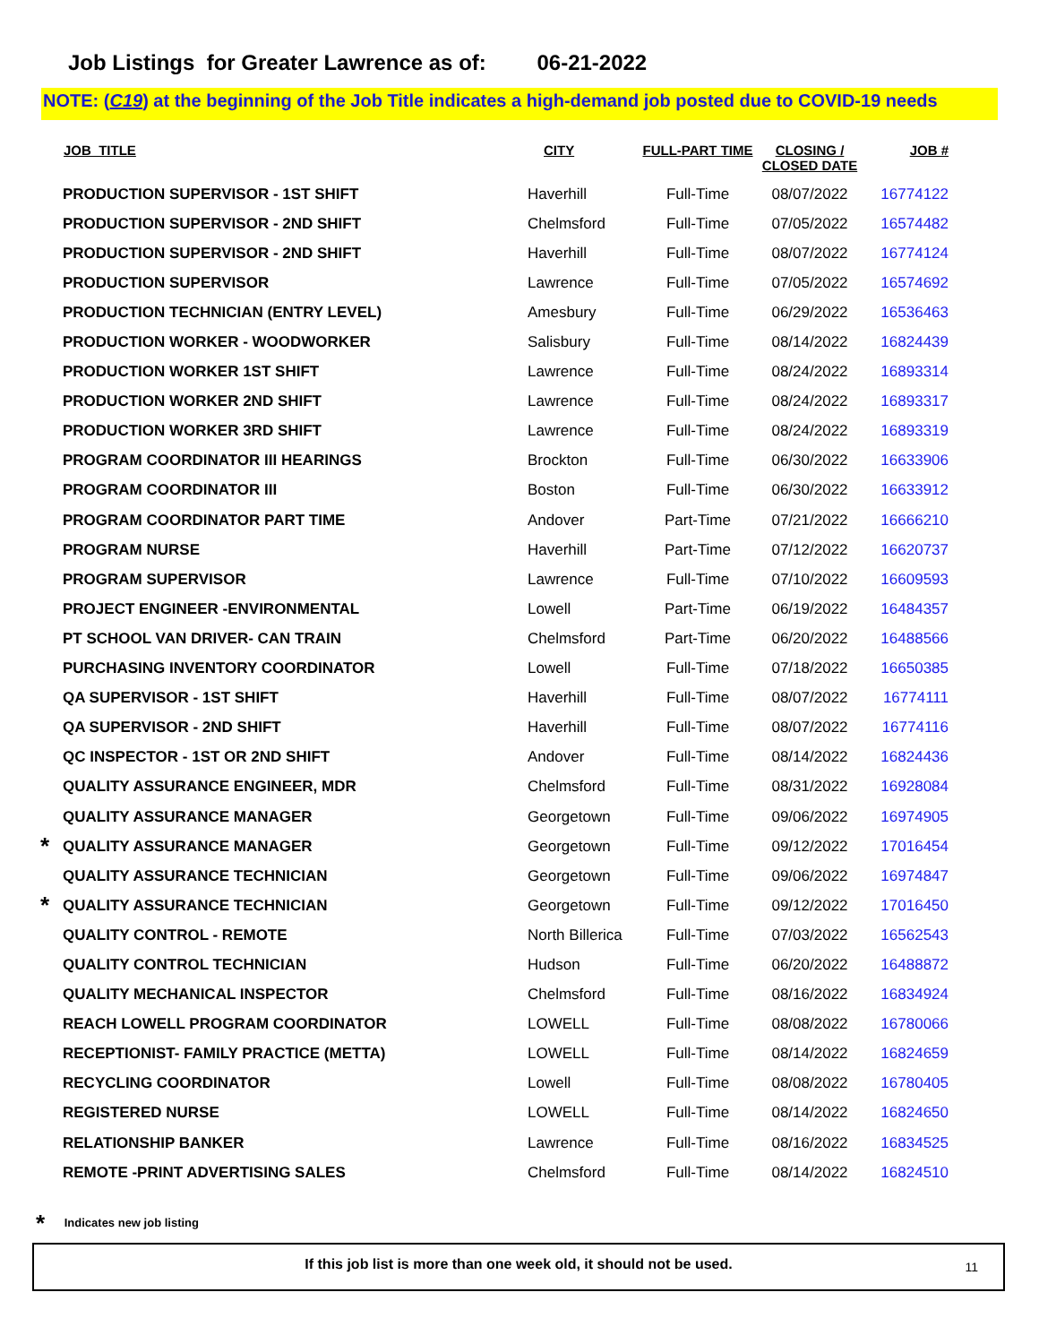Job Listings for Greater Lawrence as of: 06-21-2022
NOTE: (C19) at the beginning of the Job Title indicates a high-demand job posted due to COVID-19 needs
| | JOB_TITLE | CITY | FULL-PART TIME | CLOSING / CLOSED DATE | JOB # |
| --- | --- | --- | --- | --- | --- |
| | PRODUCTION SUPERVISOR - 1ST SHIFT | Haverhill | Full-Time | 08/07/2022 | 16774122 |
| | PRODUCTION SUPERVISOR - 2ND SHIFT | Chelmsford | Full-Time | 07/05/2022 | 16574482 |
| | PRODUCTION SUPERVISOR - 2ND SHIFT | Haverhill | Full-Time | 08/07/2022 | 16774124 |
| | PRODUCTION SUPERVISOR | Lawrence | Full-Time | 07/05/2022 | 16574692 |
| | PRODUCTION TECHNICIAN (ENTRY LEVEL) | Amesbury | Full-Time | 06/29/2022 | 16536463 |
| | PRODUCTION WORKER - WOODWORKER | Salisbury | Full-Time | 08/14/2022 | 16824439 |
| | PRODUCTION WORKER 1ST SHIFT | Lawrence | Full-Time | 08/24/2022 | 16893314 |
| | PRODUCTION WORKER 2ND SHIFT | Lawrence | Full-Time | 08/24/2022 | 16893317 |
| | PRODUCTION WORKER 3RD SHIFT | Lawrence | Full-Time | 08/24/2022 | 16893319 |
| | PROGRAM COORDINATOR III HEARINGS | Brockton | Full-Time | 06/30/2022 | 16633906 |
| | PROGRAM COORDINATOR III | Boston | Full-Time | 06/30/2022 | 16633912 |
| | PROGRAM COORDINATOR PART TIME | Andover | Part-Time | 07/21/2022 | 16666210 |
| | PROGRAM NURSE | Haverhill | Part-Time | 07/12/2022 | 16620737 |
| | PROGRAM SUPERVISOR | Lawrence | Full-Time | 07/10/2022 | 16609593 |
| | PROJECT ENGINEER -ENVIRONMENTAL | Lowell | Part-Time | 06/19/2022 | 16484357 |
| | PT SCHOOL VAN DRIVER- CAN TRAIN | Chelmsford | Part-Time | 06/20/2022 | 16488566 |
| | PURCHASING INVENTORY COORDINATOR | Lowell | Full-Time | 07/18/2022 | 16650385 |
| | QA SUPERVISOR - 1ST SHIFT | Haverhill | Full-Time | 08/07/2022 | 16774111 |
| | QA SUPERVISOR - 2ND SHIFT | Haverhill | Full-Time | 08/07/2022 | 16774116 |
| | QC INSPECTOR - 1ST OR 2ND SHIFT | Andover | Full-Time | 08/14/2022 | 16824436 |
| | QUALITY ASSURANCE ENGINEER, MDR | Chelmsford | Full-Time | 08/31/2022 | 16928084 |
| | QUALITY ASSURANCE MANAGER | Georgetown | Full-Time | 09/06/2022 | 16974905 |
| * | QUALITY ASSURANCE MANAGER | Georgetown | Full-Time | 09/12/2022 | 17016454 |
| | QUALITY ASSURANCE TECHNICIAN | Georgetown | Full-Time | 09/06/2022 | 16974847 |
| * | QUALITY ASSURANCE TECHNICIAN | Georgetown | Full-Time | 09/12/2022 | 17016450 |
| | QUALITY CONTROL - REMOTE | North Billerica | Full-Time | 07/03/2022 | 16562543 |
| | QUALITY CONTROL TECHNICIAN | Hudson | Full-Time | 06/20/2022 | 16488872 |
| | QUALITY MECHANICAL INSPECTOR | Chelmsford | Full-Time | 08/16/2022 | 16834924 |
| | REACH LOWELL PROGRAM COORDINATOR | LOWELL | Full-Time | 08/08/2022 | 16780066 |
| | RECEPTIONIST- FAMILY PRACTICE (METTA) | LOWELL | Full-Time | 08/14/2022 | 16824659 |
| | RECYCLING COORDINATOR | Lowell | Full-Time | 08/08/2022 | 16780405 |
| | REGISTERED NURSE | LOWELL | Full-Time | 08/14/2022 | 16824650 |
| | RELATIONSHIP BANKER | Lawrence | Full-Time | 08/16/2022 | 16834525 |
| | REMOTE -PRINT ADVERTISING SALES | Chelmsford | Full-Time | 08/14/2022 | 16824510 |
* Indicates new job listing
If this job list is more than one week old, it should not be used.
11